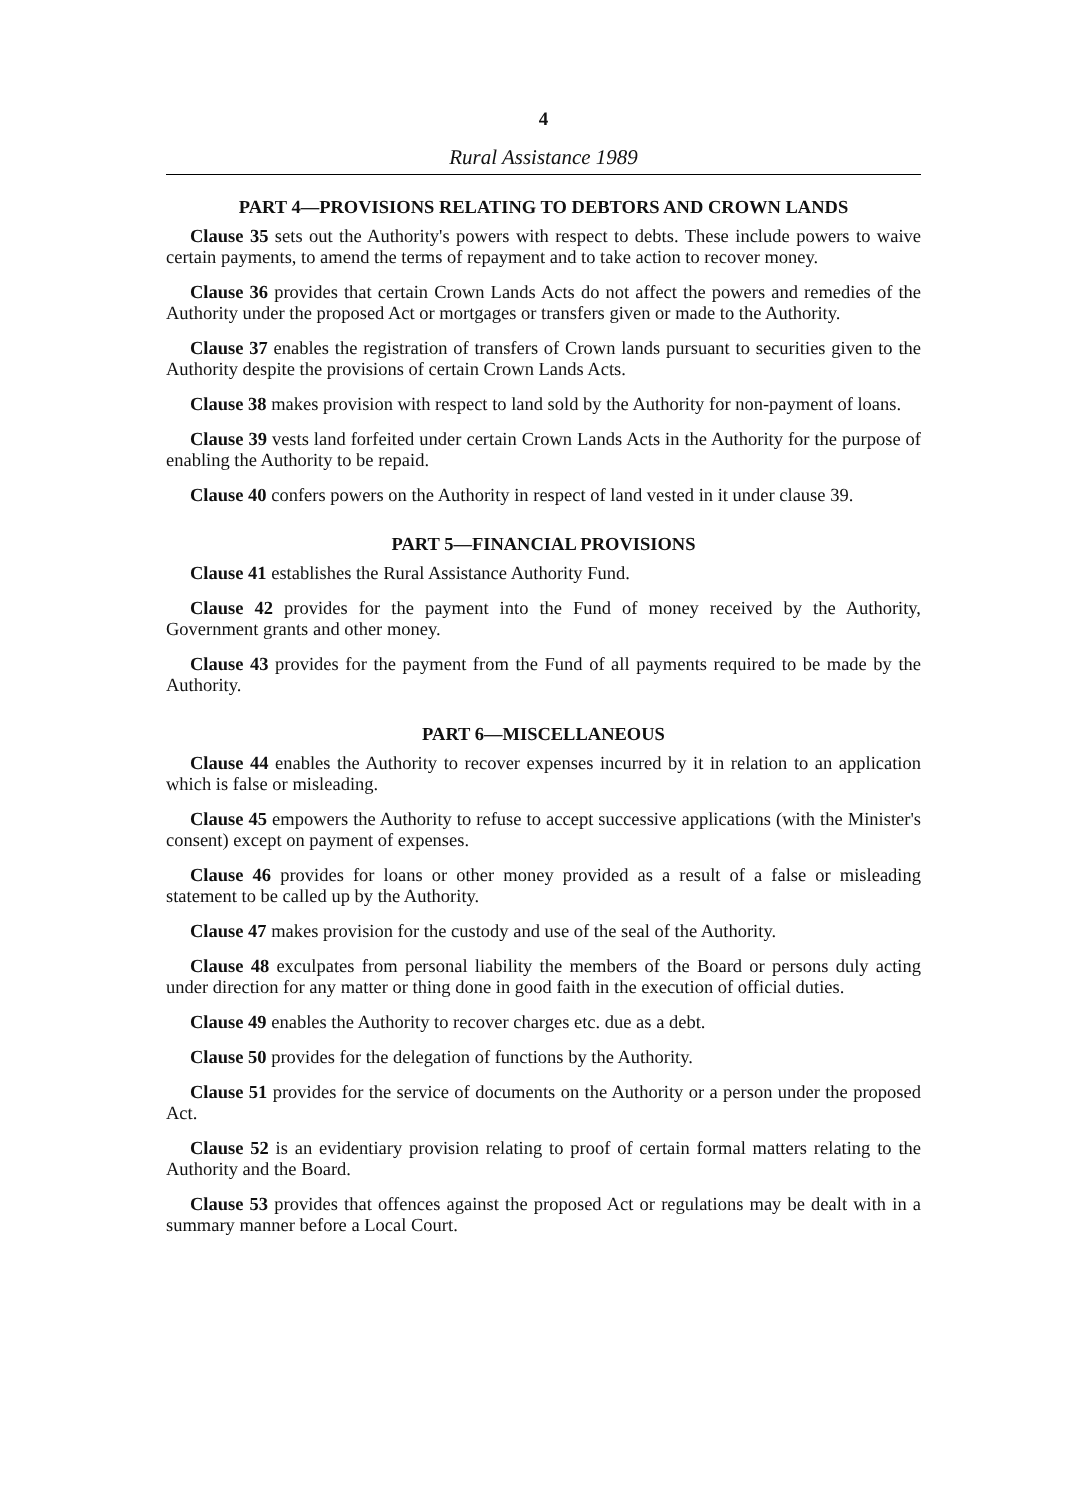4
Rural Assistance 1989
PART 4—PROVISIONS RELATING TO DEBTORS AND CROWN LANDS
Clause 35 sets out the Authority's powers with respect to debts. These include powers to waive certain payments, to amend the terms of repayment and to take action to recover money.
Clause 36 provides that certain Crown Lands Acts do not affect the powers and remedies of the Authority under the proposed Act or mortgages or transfers given or made to the Authority.
Clause 37 enables the registration of transfers of Crown lands pursuant to securities given to the Authority despite the provisions of certain Crown Lands Acts.
Clause 38 makes provision with respect to land sold by the Authority for non-payment of loans.
Clause 39 vests land forfeited under certain Crown Lands Acts in the Authority for the purpose of enabling the Authority to be repaid.
Clause 40 confers powers on the Authority in respect of land vested in it under clause 39.
PART 5—FINANCIAL PROVISIONS
Clause 41 establishes the Rural Assistance Authority Fund.
Clause 42 provides for the payment into the Fund of money received by the Authority, Government grants and other money.
Clause 43 provides for the payment from the Fund of all payments required to be made by the Authority.
PART 6—MISCELLANEOUS
Clause 44 enables the Authority to recover expenses incurred by it in relation to an application which is false or misleading.
Clause 45 empowers the Authority to refuse to accept successive applications (with the Minister's consent) except on payment of expenses.
Clause 46 provides for loans or other money provided as a result of a false or misleading statement to be called up by the Authority.
Clause 47 makes provision for the custody and use of the seal of the Authority.
Clause 48 exculpates from personal liability the members of the Board or persons duly acting under direction for any matter or thing done in good faith in the execution of official duties.
Clause 49 enables the Authority to recover charges etc. due as a debt.
Clause 50 provides for the delegation of functions by the Authority.
Clause 51 provides for the service of documents on the Authority or a person under the proposed Act.
Clause 52 is an evidentiary provision relating to proof of certain formal matters relating to the Authority and the Board.
Clause 53 provides that offences against the proposed Act or regulations may be dealt with in a summary manner before a Local Court.